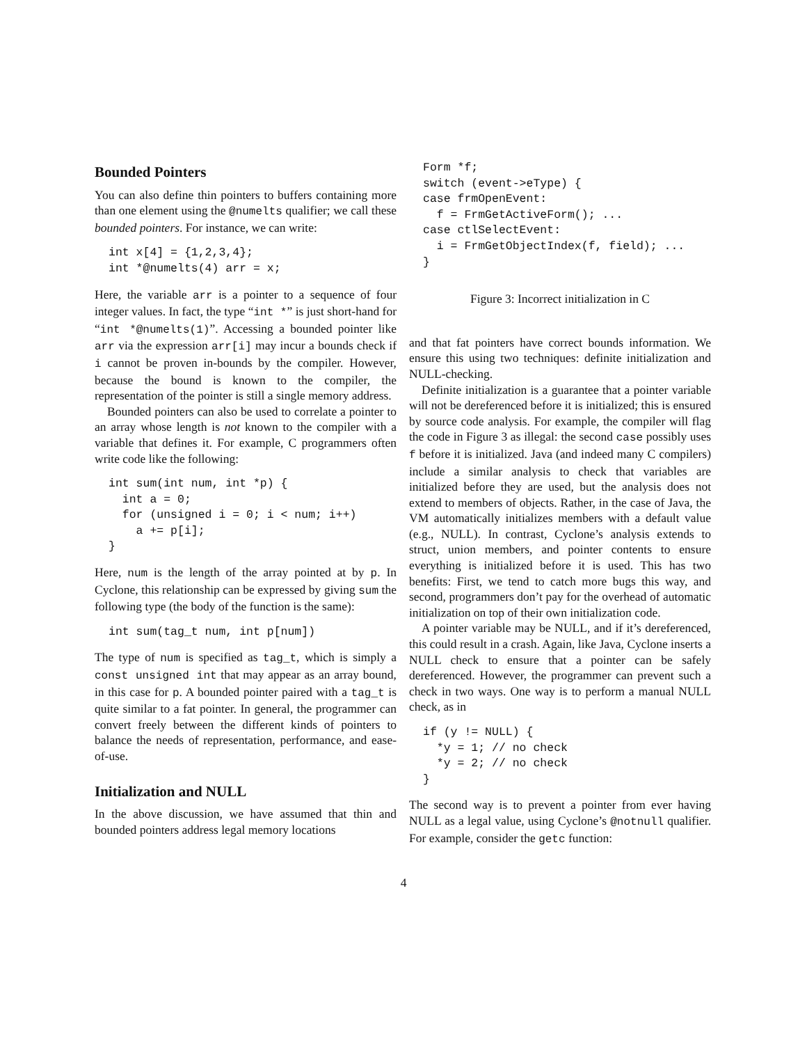Bounded Pointers
You can also define thin pointers to buffers containing more than one element using the @numelts qualifier; we call these bounded pointers. For instance, we can write:
int x[4] = {1,2,3,4};
int *@numelts(4) arr = x;
Here, the variable arr is a pointer to a sequence of four integer values. In fact, the type “int *” is just short-hand for “int *@numelts(1)”. Accessing a bounded pointer like arr via the expression arr[i] may incur a bounds check if i cannot be proven in-bounds by the compiler. However, because the bound is known to the compiler, the representation of the pointer is still a single memory address.
Bounded pointers can also be used to correlate a pointer to an array whose length is not known to the compiler with a variable that defines it. For example, C programmers often write code like the following:
int sum(int num, int *p) {
  int a = 0;
  for (unsigned i = 0; i < num; i++)
    a += p[i];
}
Here, num is the length of the array pointed at by p. In Cyclone, this relationship can be expressed by giving sum the following type (the body of the function is the same):
int sum(tag_t num, int p[num])
The type of num is specified as tag_t, which is simply a const unsigned int that may appear as an array bound, in this case for p. A bounded pointer paired with a tag_t is quite similar to a fat pointer. In general, the programmer can convert freely between the different kinds of pointers to balance the needs of representation, performance, and ease-of-use.
Initialization and NULL
In the above discussion, we have assumed that thin and bounded pointers address legal memory locations
Form *f;
switch (event->eType) {
case frmOpenEvent:
  f = FrmGetActiveForm(); ...
case ctlSelectEvent:
  i = FrmGetObjectIndex(f, field); ...
}
Figure 3: Incorrect initialization in C
and that fat pointers have correct bounds information. We ensure this using two techniques: definite initialization and NULL-checking.
Definite initialization is a guarantee that a pointer variable will not be dereferenced before it is initialized; this is ensured by source code analysis. For example, the compiler will flag the code in Figure 3 as illegal: the second case possibly uses f before it is initialized. Java (and indeed many C compilers) include a similar analysis to check that variables are initialized before they are used, but the analysis does not extend to members of objects. Rather, in the case of Java, the VM automatically initializes members with a default value (e.g., NULL). In contrast, Cyclone’s analysis extends to struct, union members, and pointer contents to ensure everything is initialized before it is used. This has two benefits: First, we tend to catch more bugs this way, and second, programmers don’t pay for the overhead of automatic initialization on top of their own initialization code.
A pointer variable may be NULL, and if it’s dereferenced, this could result in a crash. Again, like Java, Cyclone inserts a NULL check to ensure that a pointer can be safely dereferenced. However, the programmer can prevent such a check in two ways. One way is to perform a manual NULL check, as in
if (y != NULL) {
  *y = 1; // no check
  *y = 2; // no check
}
The second way is to prevent a pointer from ever having NULL as a legal value, using Cyclone’s @notnull qualifier. For example, consider the getc function:
4